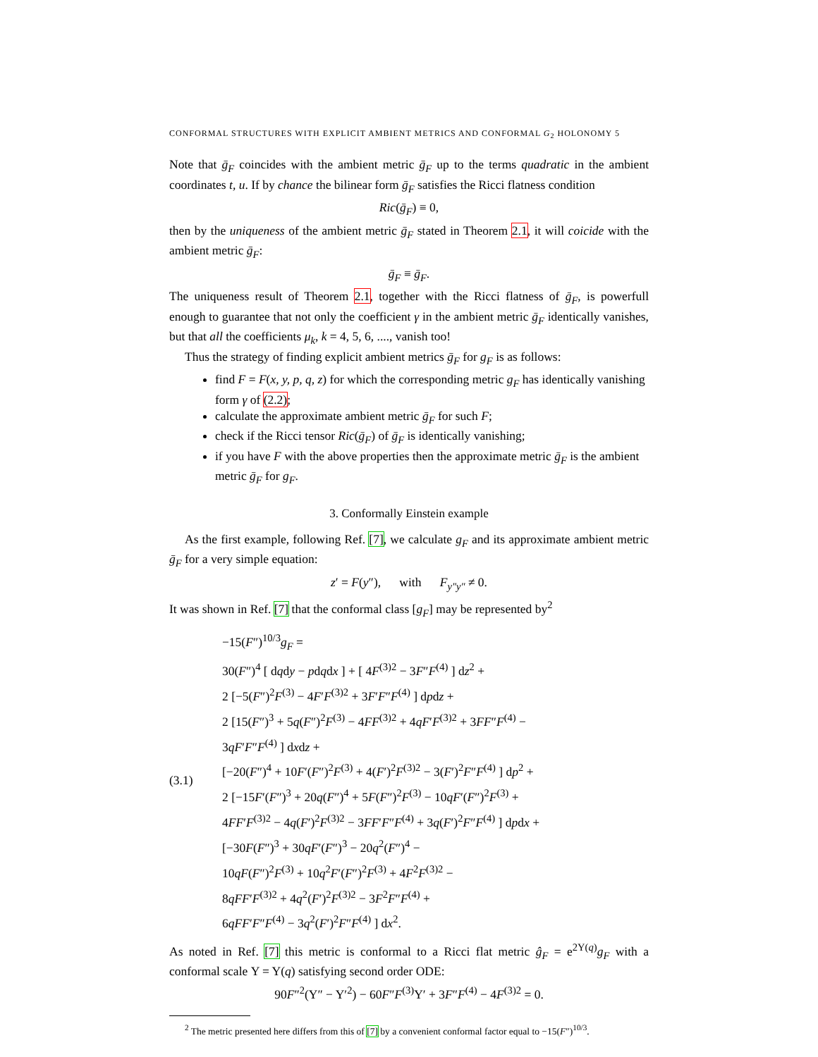CONFORMAL STRUCTURES WITH EXPLICIT AMBIENT METRICS AND CONFORMAL G<sub>2</sub> HOLONOMY 5
Note that ḡ<sub>F</sub> coincides with the ambient metric ḡ<sub>F</sub> up to the terms quadratic in the ambient coordinates t, u. If by chance the bilinear form ḡ<sub>F</sub> satisfies the Ricci flatness condition
Ric(ḡ<sub>F</sub>) ≡ 0,
then by the uniqueness of the ambient metric ḡ<sub>F</sub> stated in Theorem 2.1, it will coicide with the ambient metric ḡ<sub>F</sub>:
ḡ<sub>F</sub> ≡ ḡ<sub>F</sub>.
The uniqueness result of Theorem 2.1, together with the Ricci flatness of ḡ<sub>F</sub>, is powerfull enough to guarantee that not only the coefficient γ in the ambient metric ḡ<sub>F</sub> identically vanishes, but that all the coefficients μ<sub>k</sub>, k = 4, 5, 6, ...., vanish too!
Thus the strategy of finding explicit ambient metrics ḡ<sub>F</sub> for g<sub>F</sub> is as follows:
find F = F(x, y, p, q, z) for which the corresponding metric g<sub>F</sub> has identically vanishing form γ of (2.2);
calculate the approximate ambient metric ḡ<sub>F</sub> for such F;
check if the Ricci tensor Ric(ḡ<sub>F</sub>) of ḡ<sub>F</sub> is identically vanishing;
if you have F with the above properties then the approximate metric ḡ<sub>F</sub> is the ambient metric ḡ<sub>F</sub> for g<sub>F</sub>.
3. Conformally Einstein example
As the first example, following Ref. [7], we calculate g<sub>F</sub> and its approximate ambient metric ḡ<sub>F</sub> for a very simple equation:
z′ = F(y″), with F<sub>y″y″</sub> ≠ 0.
It was shown in Ref. [7] that the conformal class [g<sub>F</sub>] may be represented by<sup>2</sup>
(3.1)
−15(F″)<sup>10/3</sup>g<sub>F</sub> =
30(F″)<sup>4</sup> [ dqdy − pdqdx ] + [ 4F<sup>(3)2</sup> − 3F″F<sup>(4)</sup> ] dz<sup>2</sup> +
2 [−5(F″)<sup>2</sup>F<sup>(3)</sup> − 4F′F<sup>(3)2</sup> + 3F′F″F<sup>(4)</sup> ] dpdz +
2 [15(F″)<sup>3</sup> + 5q(F″)<sup>2</sup>F<sup>(3)</sup> − 4FF<sup>(3)2</sup> + 4qF′F<sup>(3)2</sup> + 3FF″F<sup>(4)</sup> −
3qF′F″F<sup>(4)</sup> ] dxdz +
[−20(F″)<sup>4</sup> + 10F′(F″)<sup>2</sup>F<sup>(3)</sup> + 4(F′)<sup>2</sup>F<sup>(3)2</sup> − 3(F′)<sup>2</sup>F″F<sup>(4)</sup> ] dp<sup>2</sup> +
2 [−15F′(F″)<sup>3</sup> + 20q(F″)<sup>4</sup> + 5F(F″)<sup>2</sup>F<sup>(3)</sup> − 10qF′(F″)<sup>2</sup>F<sup>(3)</sup> +
4FF′F<sup>(3)2</sup> − 4q(F′)<sup>2</sup>F<sup>(3)2</sup> − 3FF′F″F<sup>(4)</sup> + 3q(F′)<sup>2</sup>F″F<sup>(4)</sup> ] dpdx +
[−30F(F″)<sup>3</sup> + 30qF′(F″)<sup>3</sup> − 20q<sup>2</sup>(F″)<sup>4</sup> −
10qF(F″)<sup>2</sup>F<sup>(3)</sup> + 10q<sup>2</sup>F′(F″)<sup>2</sup>F<sup>(3)</sup> + 4F<sup>2</sup>F<sup>(3)2</sup> −
8qFF′F<sup>(3)2</sup> + 4q<sup>2</sup>(F′)<sup>2</sup>F<sup>(3)2</sup> − 3F<sup>2</sup>F″F<sup>(4)</sup> +
6qFF′F″F<sup>(4)</sup> − 3q<sup>2</sup>(F′)<sup>2</sup>F″F<sup>(4)</sup> ] dx<sup>2</sup>.
As noted in Ref. [7] this metric is conformal to a Ricci flat metric ĝ<sub>F</sub> = e<sup>2Υ(q)</sup>g<sub>F</sub> with a conformal scale Υ = Υ(q) satisfying second order ODE:
90F″<sup>2</sup>(Υ″ − Υ′<sup>2</sup>) − 60F″F<sup>(3)</sup>Υ′ + 3F″F<sup>(4)</sup> − 4F<sup>(3)2</sup> = 0.
<sup>2</sup> The metric presented here differs from this of [7] by a convenient conformal factor equal to −15(F″)<sup>10/3</sup>.